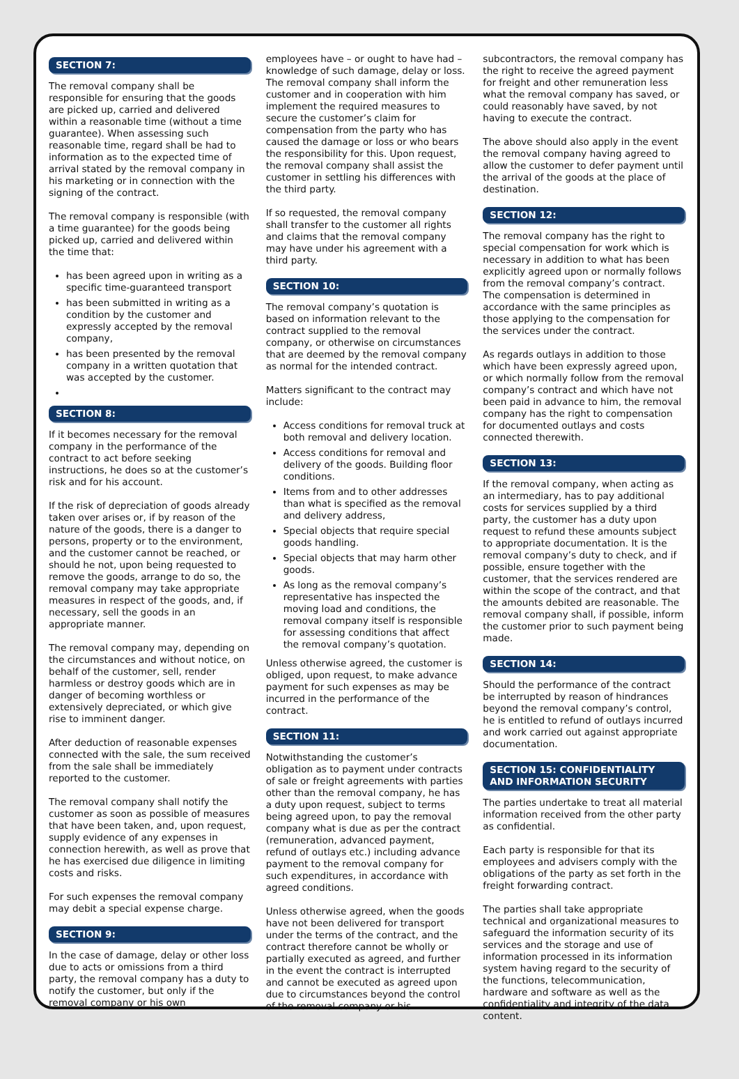SECTION 7:
The removal company shall be responsible for ensuring that the goods are picked up, carried and delivered within a reasonable time (without a time guarantee). When assessing such reasonable time, regard shall be had to information as to the expected time of arrival stated by the removal company in his marketing or in connection with the signing of the contract.
The removal company is responsible (with a time guarantee) for the goods being picked up, carried and delivered within the time that:
has been agreed upon in writing as a specific time-guaranteed transport
has been submitted in writing as a condition by the customer and expressly accepted by the removal company,
has been presented by the removal company in a written quotation that was accepted by the customer.
SECTION 8:
If it becomes necessary for the removal company in the performance of the contract to act before seeking instructions, he does so at the customer’s risk and for his account.
If the risk of depreciation of goods already taken over arises or, if by reason of the nature of the goods, there is a danger to persons, property or to the environment, and the customer cannot be reached, or should he not, upon being requested to remove the goods, arrange to do so, the removal company may take appropriate measures in respect of the goods, and, if necessary, sell the goods in an appropriate manner.
The removal company may, depending on the circumstances and without notice, on behalf of the customer, sell, render harmless or destroy goods which are in danger of becoming worthless or extensively depreciated, or which give rise to imminent danger.
After deduction of reasonable expenses connected with the sale, the sum received from the sale shall be immediately reported to the customer.
The removal company shall notify the customer as soon as possible of measures that have been taken, and, upon request, supply evidence of any expenses in connection herewith, as well as prove that he has exercised due diligence in limiting costs and risks.
For such expenses the removal company may debit a special expense charge.
SECTION 9:
In the case of damage, delay or other loss due to acts or omissions from a third party, the removal company has a duty to notify the customer, but only if the removal company or his own
employees have – or ought to have had – knowledge of such damage, delay or loss. The removal company shall inform the customer and in cooperation with him implement the required measures to secure the customer’s claim for compensation from the party who has caused the damage or loss or who bears the responsibility for this. Upon request, the removal company shall assist the customer in settling his differences with the third party.
If so requested, the removal company shall transfer to the customer all rights and claims that the removal company may have under his agreement with a third party.
SECTION 10:
The removal company’s quotation is based on information relevant to the contract supplied to the removal company, or otherwise on circumstances that are deemed by the removal company as normal for the intended contract.
Matters significant to the contract may include:
Access conditions for removal truck at both removal and delivery location.
Access conditions for removal and delivery of the goods. Building floor conditions.
Items from and to other addresses than what is specified as the removal and delivery address,
Special objects that require special goods handling.
Special objects that may harm other goods.
As long as the removal company’s representative has inspected the moving load and conditions, the removal company itself is responsible for assessing conditions that affect the removal company’s quotation.
Unless otherwise agreed, the customer is obliged, upon request, to make advance payment for such expenses as may be incurred in the performance of the contract.
SECTION 11:
Notwithstanding the customer’s obligation as to payment under contracts of sale or freight agreements with parties other than the removal company, he has a duty upon request, subject to terms being agreed upon, to pay the removal company what is due as per the contract (remuneration, advanced payment, refund of outlays etc.) including advance payment to the removal company for such expenditures, in accordance with agreed conditions.
Unless otherwise agreed, when the goods have not been delivered for transport under the terms of the contract, and the contract therefore cannot be wholly or partially executed as agreed, and further in the event the contract is interrupted and cannot be executed as agreed upon due to circumstances beyond the control of the removal company or his
subcontractors, the removal company has the right to receive the agreed payment for freight and other remuneration less what the removal company has saved, or could reasonably have saved, by not having to execute the contract.
The above should also apply in the event the removal company having agreed to allow the customer to defer payment until the arrival of the goods at the place of destination.
SECTION 12:
The removal company has the right to special compensation for work which is necessary in addition to what has been explicitly agreed upon or normally follows from the removal company’s contract. The compensation is determined in accordance with the same principles as those applying to the compensation for the services under the contract.
As regards outlays in addition to those which have been expressly agreed upon, or which normally follow from the removal company’s contract and which have not been paid in advance to him, the removal company has the right to compensation for documented outlays and costs connected therewith.
SECTION 13:
If the removal company, when acting as an intermediary, has to pay additional costs for services supplied by a third party, the customer has a duty upon request to refund these amounts subject to appropriate documentation. It is the removal company’s duty to check, and if possible, ensure together with the customer, that the services rendered are within the scope of the contract, and that the amounts debited are reasonable. The removal company shall, if possible, inform the customer prior to such payment being made.
SECTION 14:
Should the performance of the contract be interrupted by reason of hindrances beyond the removal company’s control, he is entitled to refund of outlays incurred and work carried out against appropriate documentation.
SECTION 15: CONFIDENTIALITY AND INFORMATION SECURITY
The parties undertake to treat all material information received from the other party as confidential.
Each party is responsible for that its employees and advisers comply with the obligations of the party as set forth in the freight forwarding contract.
The parties shall take appropriate technical and organizational measures to safeguard the information security of its services and the storage and use of information processed in its information system having regard to the security of the functions, telecommunication, hardware and software as well as the confidentiality and integrity of the data content.